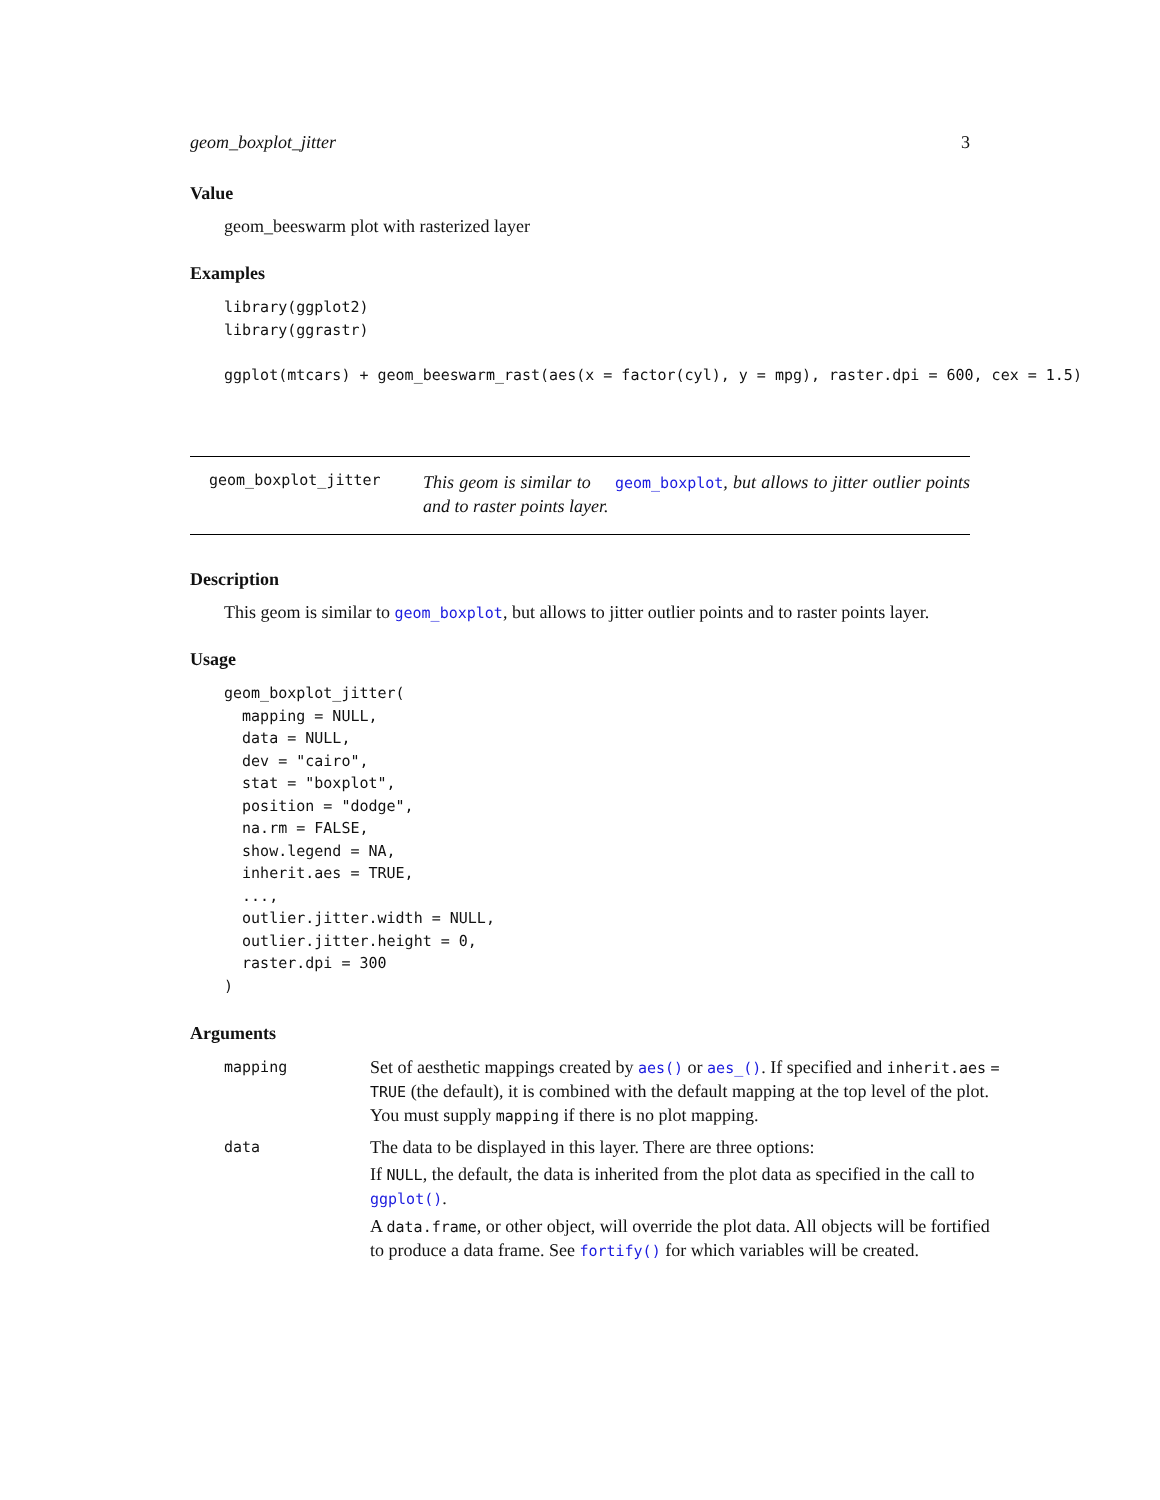geom_boxplot_jitter 3
Value
geom_beeswarm plot with rasterized layer
Examples
library(ggplot2)
library(ggrastr)

ggplot(mtcars) + geom_beeswarm_rast(aes(x = factor(cyl), y = mpg), raster.dpi = 600, cex = 1.5)
geom_boxplot_jitter This geom is similar to geom_boxplot, but allows to jitter outlier points and to raster points layer.
Description
This geom is similar to geom_boxplot, but allows to jitter outlier points and to raster points layer.
Usage
geom_boxplot_jitter(
  mapping = NULL,
  data = NULL,
  dev = "cairo",
  stat = "boxplot",
  position = "dodge",
  na.rm = FALSE,
  show.legend = NA,
  inherit.aes = TRUE,
  ...,
  outlier.jitter.width = NULL,
  outlier.jitter.height = 0,
  raster.dpi = 300
)
Arguments
| mapping | Set of aesthetic mappings created by aes() or aes_() . If specified and inherit.aes = TRUE (the default), it is combined with the default mapping at the top level of the plot. You must supply mapping if there is no plot mapping. |
| data | The data to be displayed in this layer. There are three options: If NULL , the default, the data is inherited from the plot data as specified in the call to ggplot() . A data.frame , or other object, will override the plot data. All objects will be fortified to produce a data frame. See fortify() for which variables will be created. |